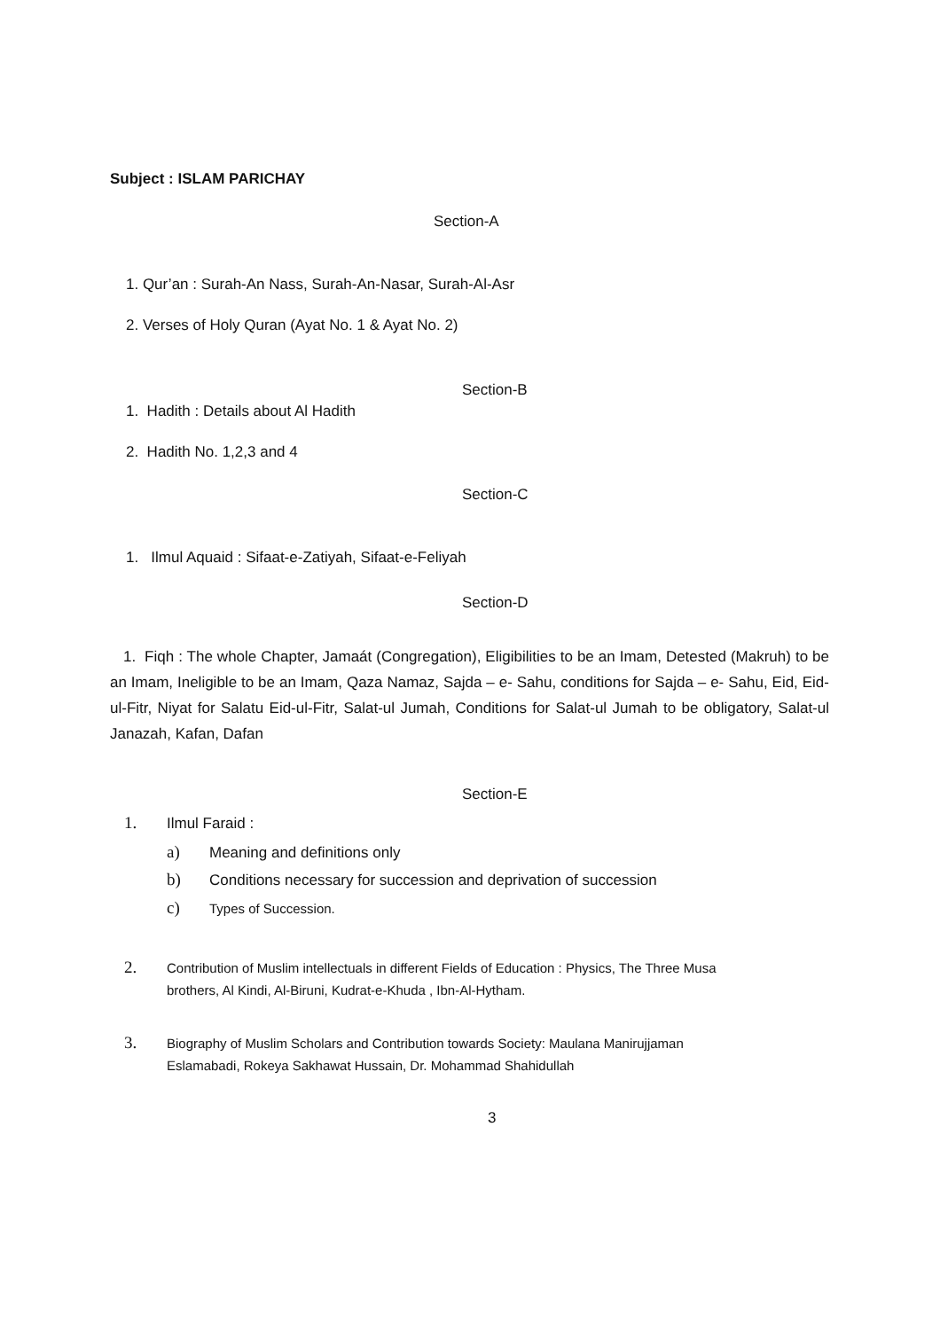Subject : ISLAM PARICHAY
Section-A
1. Qur’an : Surah-An Nass, Surah-An-Nasar, Surah-Al-Asr
2. Verses of Holy Quran (Ayat No. 1 & Ayat No. 2)
Section-B
1. Hadith : Details about Al Hadith
2. Hadith No. 1,2,3 and 4
Section-C
1. Ilmul Aquaid : Sifaat-e-Zatiyah, Sifaat-e-Feliyah
Section-D
1. Fiqh : The whole Chapter, Jamaát (Congregation), Eligibilities to be an Imam, Detested (Makruh) to be an Imam, Ineligible to be an Imam, Qaza Namaz, Sajda – e- Sahu, conditions for Sajda – e- Sahu, Eid, Eid-ul-Fitr, Niyat for Salatu Eid-ul-Fitr, Salat-ul Jumah, Conditions for Salat-ul Jumah to be obligatory, Salat-ul Janazah, Kafan, Dafan
Section-E
1. Ilmul Faraid :
a) Meaning and definitions only
b) Conditions necessary for succession and deprivation of succession
c) Types of Succession.
2. Contribution of Muslim intellectuals in different Fields of Education : Physics, The Three Musa
brothers, Al Kindi, Al-Biruni, Kudrat-e-Khuda , Ibn-Al-Hytham.
3. Biography of Muslim Scholars and Contribution towards Society: Maulana Manirujjaman
Eslamabadi, Rokeya Sakhawat Hussain, Dr. Mohammad Shahidullah
3